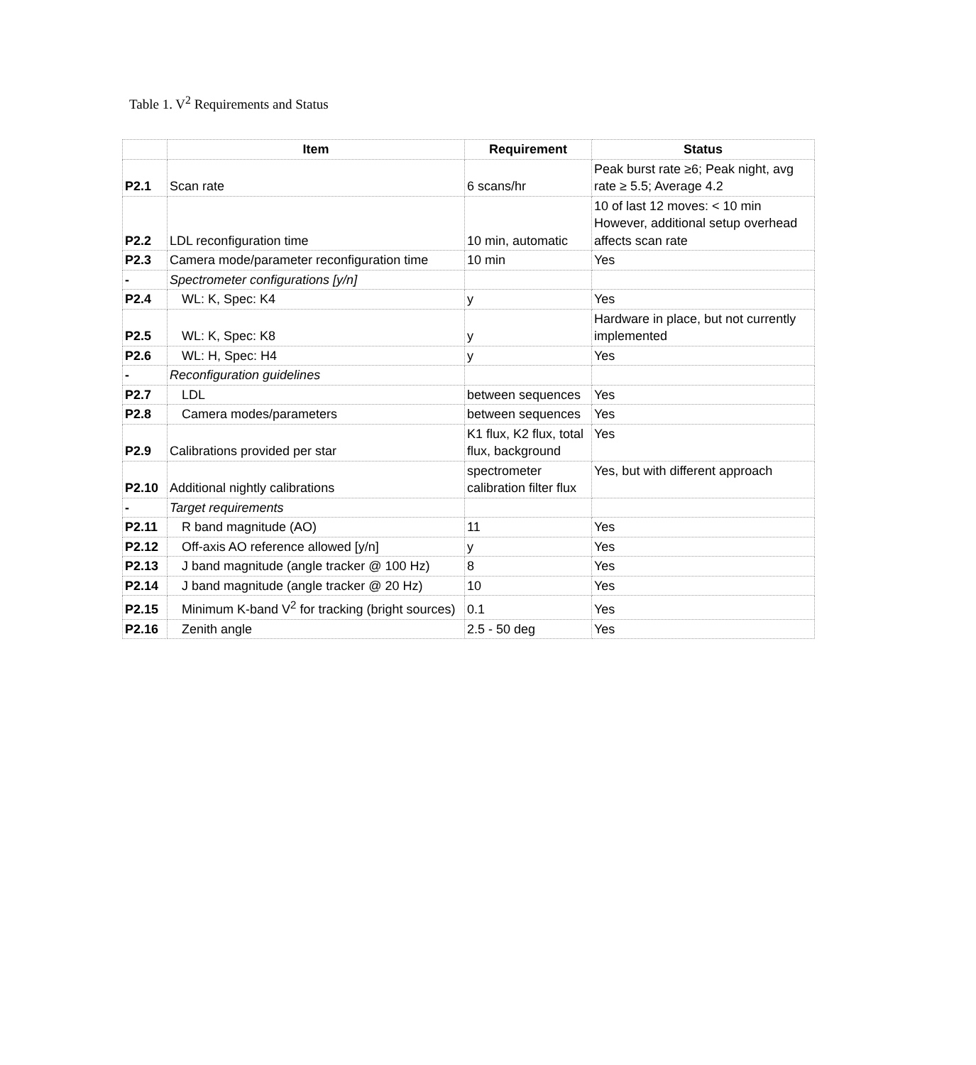Table 1. V<sup>2</sup> Requirements and Status
| | Item | Requirement | Status |
| --- | --- | --- | --- |
| P2.1 | Scan rate | 6 scans/hr | Peak burst rate ≥6; Peak night, avg rate ≥ 5.5; Average 4.2 |
| P2.2 | LDL reconfiguration time | 10 min, automatic | 10 of last 12 moves: < 10 min However, additional setup overhead affects scan rate |
| P2.3 | Camera mode/parameter reconfiguration time | 10 min | Yes |
| - | Spectrometer configurations [y/n] | | |
| P2.4 | WL: K, Spec: K4 | y | Yes |
| P2.5 | WL: K, Spec: K8 | y | Hardware in place, but not currently implemented |
| P2.6 | WL: H, Spec: H4 | y | Yes |
| - | Reconfiguration guidelines | | |
| P2.7 | LDL | between sequences | Yes |
| P2.8 | Camera modes/parameters | between sequences | Yes |
| P2.9 | Calibrations provided per star | K1 flux, K2 flux, total flux, background | Yes |
| P2.10 | Additional nightly calibrations | spectrometer calibration filter flux | Yes, but with different approach |
| - | Target requirements | | |
| P2.11 | R band magnitude (AO) | 11 | Yes |
| P2.12 | Off-axis AO reference allowed [y/n] | y | Yes |
| P2.13 | J band magnitude (angle tracker @ 100 Hz) | 8 | Yes |
| P2.14 | J band magnitude (angle tracker @ 20 Hz) | 10 | Yes |
| P2.15 | Minimum K-band V<sup>2</sup> for tracking (bright sources) | 0.1 | Yes |
| P2.16 | Zenith angle | 2.5 - 50 deg | Yes |